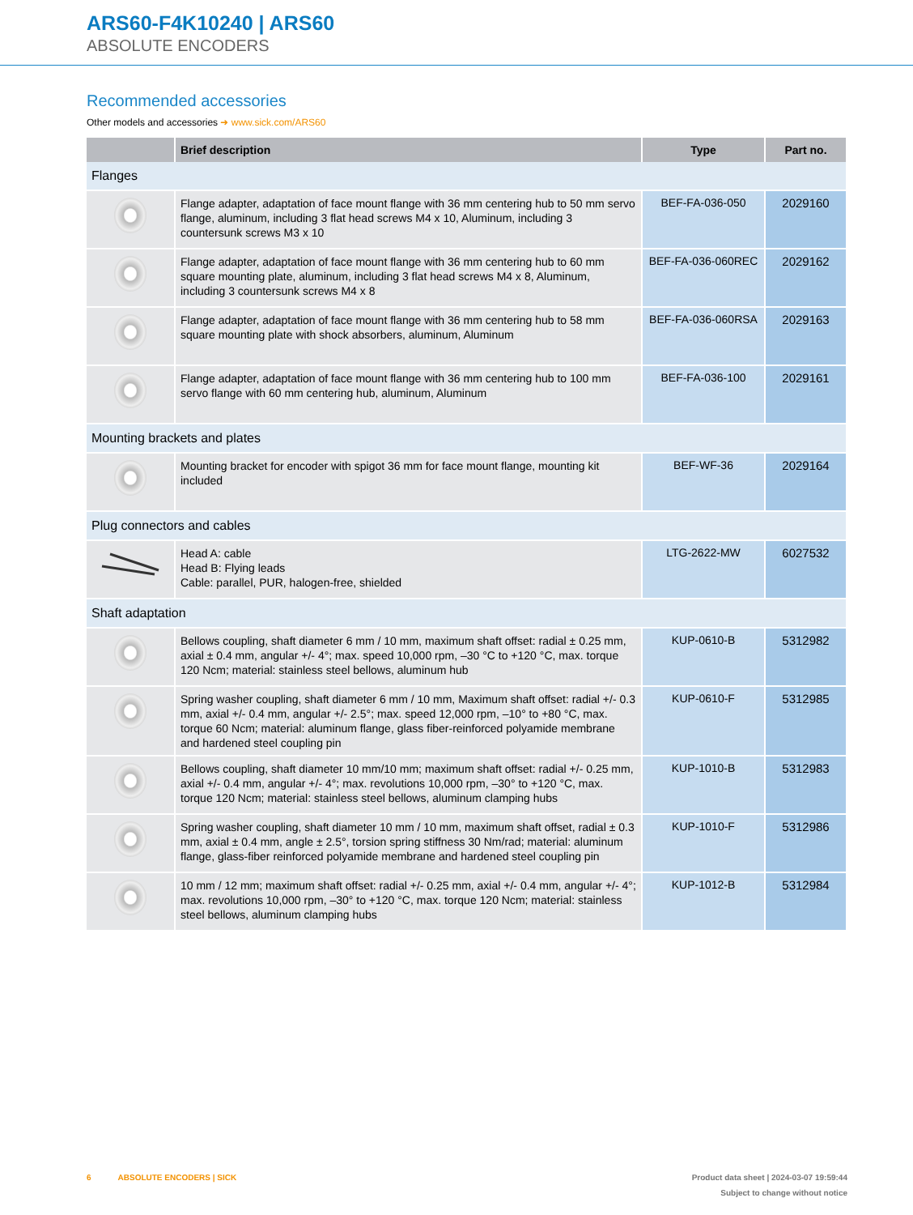ARS60-F4K10240 | ARS60
ABSOLUTE ENCODERS
Recommended accessories
Other models and accessories ➜ www.sick.com/ARS60
| | Brief description | Type | Part no. |
| --- | --- | --- | --- |
| Flanges | | | |
| | Flange adapter, adaptation of face mount flange with 36 mm centering hub to 50 mm servo flange, aluminum, including 3 flat head screws M4 x 10, Aluminum, including 3 countersunk screws M3 x 10 | BEF-FA-036-050 | 2029160 |
| | Flange adapter, adaptation of face mount flange with 36 mm centering hub to 60 mm square mounting plate, aluminum, including 3 flat head screws M4 x 8, Aluminum, including 3 countersunk screws M4 x 8 | BEF-FA-036-060REC | 2029162 |
| | Flange adapter, adaptation of face mount flange with 36 mm centering hub to 58 mm square mounting plate with shock absorbers, aluminum, Aluminum | BEF-FA-036-060RSA | 2029163 |
| | Flange adapter, adaptation of face mount flange with 36 mm centering hub to 100 mm servo flange with 60 mm centering hub, aluminum, Aluminum | BEF-FA-036-100 | 2029161 |
| Mounting brackets and plates | | | |
| | Mounting bracket for encoder with spigot 36 mm for face mount flange, mounting kit included | BEF-WF-36 | 2029164 |
| Plug connectors and cables | | | |
| | Head A: cable Head B: Flying leads Cable: parallel, PUR, halogen-free, shielded | LTG-2622-MW | 6027532 |
| Shaft adaptation | | | |
| | Bellows coupling, shaft diameter 6 mm / 10 mm, maximum shaft offset: radial ± 0.25 mm, axial ± 0.4 mm, angular +/- 4°; max. speed 10,000 rpm, –30 °C to +120 °C, max. torque 120 Ncm; material: stainless steel bellows, aluminum hub | KUP-0610-B | 5312982 |
| | Spring washer coupling, shaft diameter 6 mm / 10 mm, Maximum shaft offset: radial +/- 0.3 mm, axial +/- 0.4 mm, angular +/- 2.5°; max. speed 12,000 rpm, –10° to +80 °C, max. torque 60 Ncm; material: aluminum flange, glass fiber-reinforced polyamide membrane and hardened steel coupling pin | KUP-0610-F | 5312985 |
| | Bellows coupling, shaft diameter 10 mm/10 mm; maximum shaft offset: radial +/- 0.25 mm, axial +/- 0.4 mm, angular +/- 4°; max. revolutions 10,000 rpm, –30° to +120 °C, max. torque 120 Ncm; material: stainless steel bellows, aluminum clamping hubs | KUP-1010-B | 5312983 |
| | Spring washer coupling, shaft diameter 10 mm / 10 mm, maximum shaft offset, radial ± 0.3 mm, axial ± 0.4 mm, angle ± 2.5°, torsion spring stiffness 30 Nm/rad; material: aluminum flange, glass-fiber reinforced polyamide membrane and hardened steel coupling pin | KUP-1010-F | 5312986 |
| | 10 mm / 12 mm; maximum shaft offset: radial +/- 0.25 mm, axial +/- 0.4 mm, angular +/- 4°; max. revolutions 10,000 rpm, –30° to +120 °C, max. torque 120 Ncm; material: stainless steel bellows, aluminum clamping hubs | KUP-1012-B | 5312984 |
Product data sheet | 2024-03-07 19:59:44
Subject to change without notice 6 ABSOLUTE ENCODERS | SICK